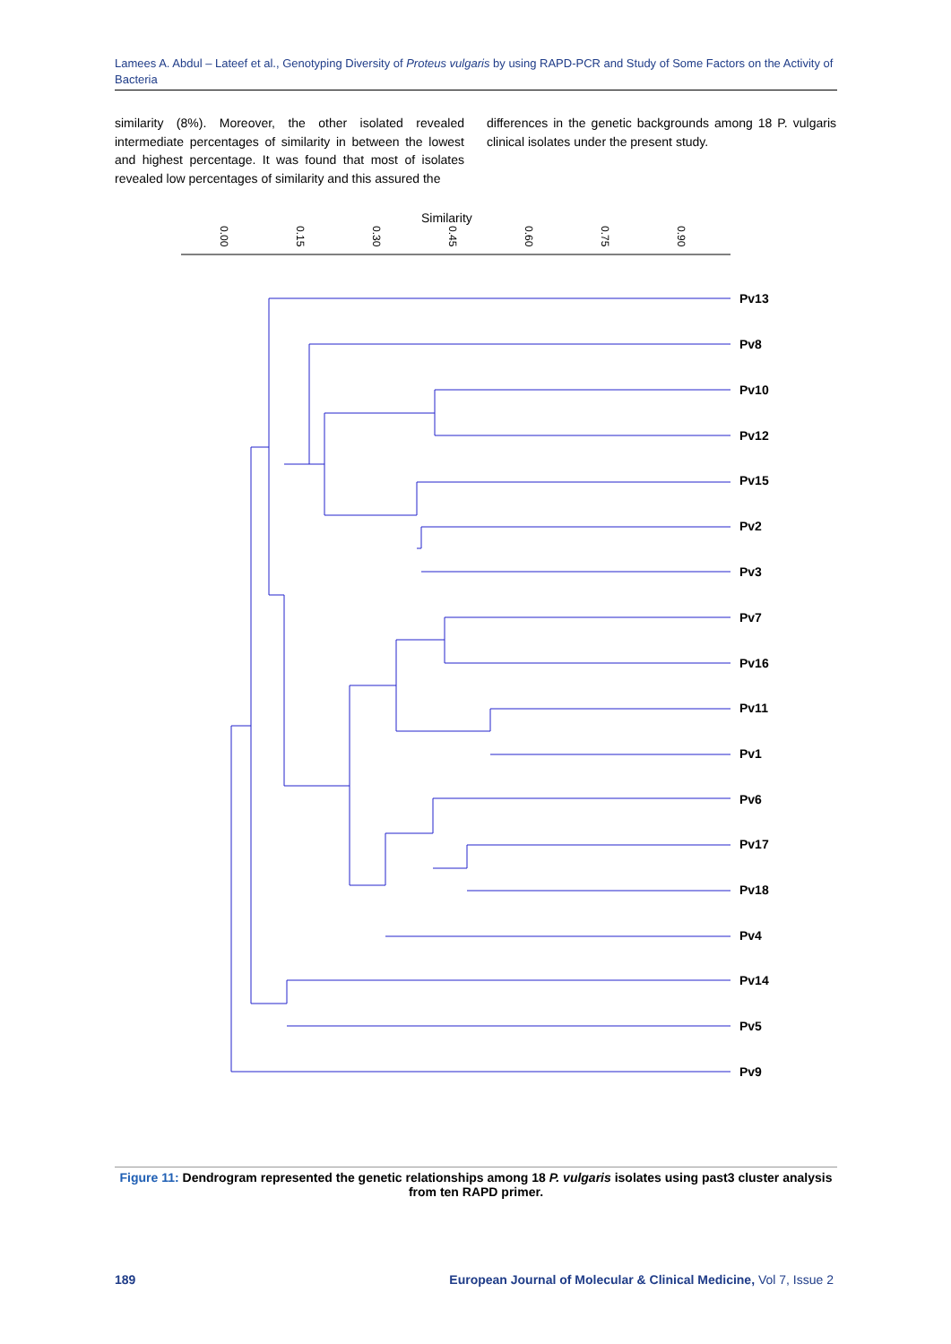Lamees A. Abdul – Lateef et al., Genotyping Diversity of Proteus vulgaris by using RAPD-PCR and Study of Some Factors on the Activity of Bacteria
similarity (8%). Moreover, the other isolated revealed intermediate percentages of similarity in between the lowest and highest percentage. It was found that most of isolates revealed low percentages of similarity and this assured the
differences in the genetic backgrounds among 18 P. vulgaris clinical isolates under the present study.
Similarity
0.00
0.15
0.30
0.45
0.60
0.75
0.90
Pv13
Pv8
Pv10
Pv12
Pv15
Pv2
Pv3
Pv7
Pv16
Pv11
Pv1
Pv6
Pv17
Pv18
Pv4
Pv14
Pv5
Pv9
Figure 11: Dendrogram represented the genetic relationships among 18 P. vulgaris isolates using past3 cluster analysis from ten RAPD primer.
189 European Journal of Molecular & Clinical Medicine, Vol 7, Issue 2